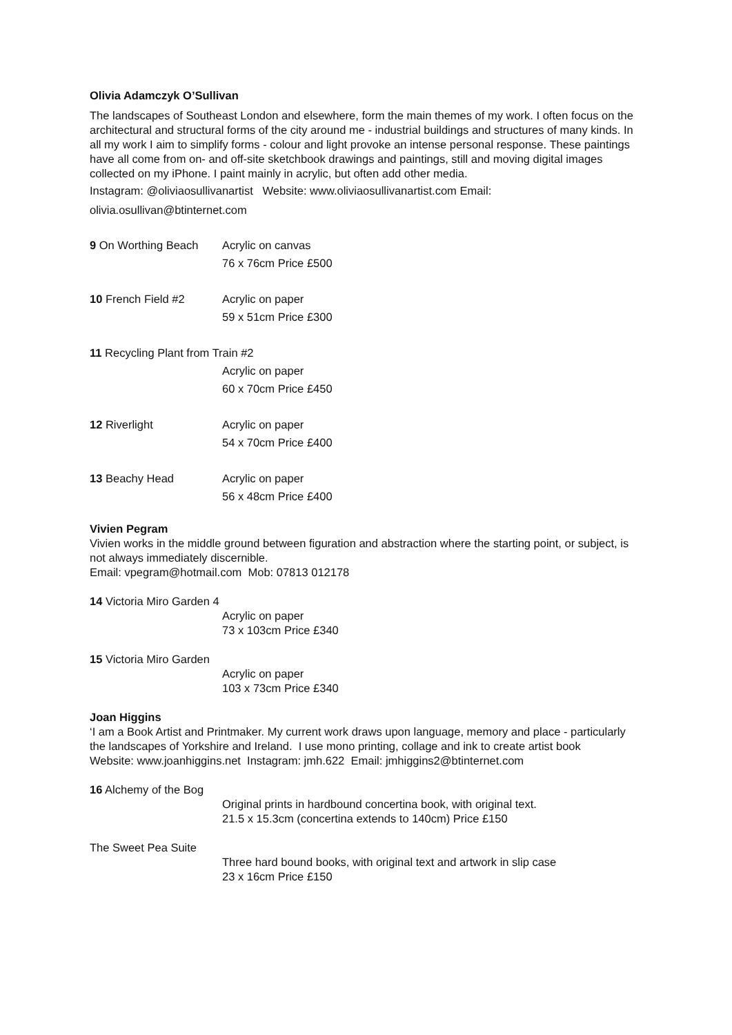Olivia Adamczyk O’Sullivan
The landscapes of Southeast London and elsewhere, form the main themes of my work. I often focus on the architectural and structural forms of the city around me - industrial buildings and structures of many kinds. In all my work I aim to simplify forms - colour and light provoke an intense personal response. These paintings have all come from on- and off-site sketchbook drawings and paintings, still and moving digital images collected on my iPhone. I paint mainly in acrylic, but often add other media.
Instagram: @oliviaosullivanartist Website: www.oliviaosullivanartist.com Email: olivia.osullivan@btinternet.com
9 On Worthing Beach Acrylic on canvas
76 x 76cm Price £500
10 French Field #2 Acrylic on paper
59 x 51cm Price £300
11 Recycling Plant from Train #2
Acrylic on paper
60 x 70cm Price £450
12 Riverlight Acrylic on paper
54 x 70cm Price £400
13 Beachy Head Acrylic on paper
56 x 48cm Price £400
Vivien Pegram
Vivien works in the middle ground between figuration and abstraction where the starting point, or subject, is not always immediately discernible.
Email: vpegram@hotmail.com Mob: 07813 012178
14 Victoria Miro Garden 4
Acrylic on paper
73 x 103cm Price £340
15 Victoria Miro Garden
Acrylic on paper
103 x 73cm Price £340
Joan Higgins
‘I am a Book Artist and Printmaker. My current work draws upon language, memory and place - particularly the landscapes of Yorkshire and Ireland. I use mono printing, collage and ink to create artist book
Website: www.joanhiggins.net Instagram: jmh.622 Email: jmhiggins2@btinternet.com
16 Alchemy of the Bog
Original prints in hardbound concertina book, with original text.
21.5 x 15.3cm (concertina extends to 140cm) Price £150
The Sweet Pea Suite
Three hard bound books, with original text and artwork in slip case
23 x 16cm Price £150